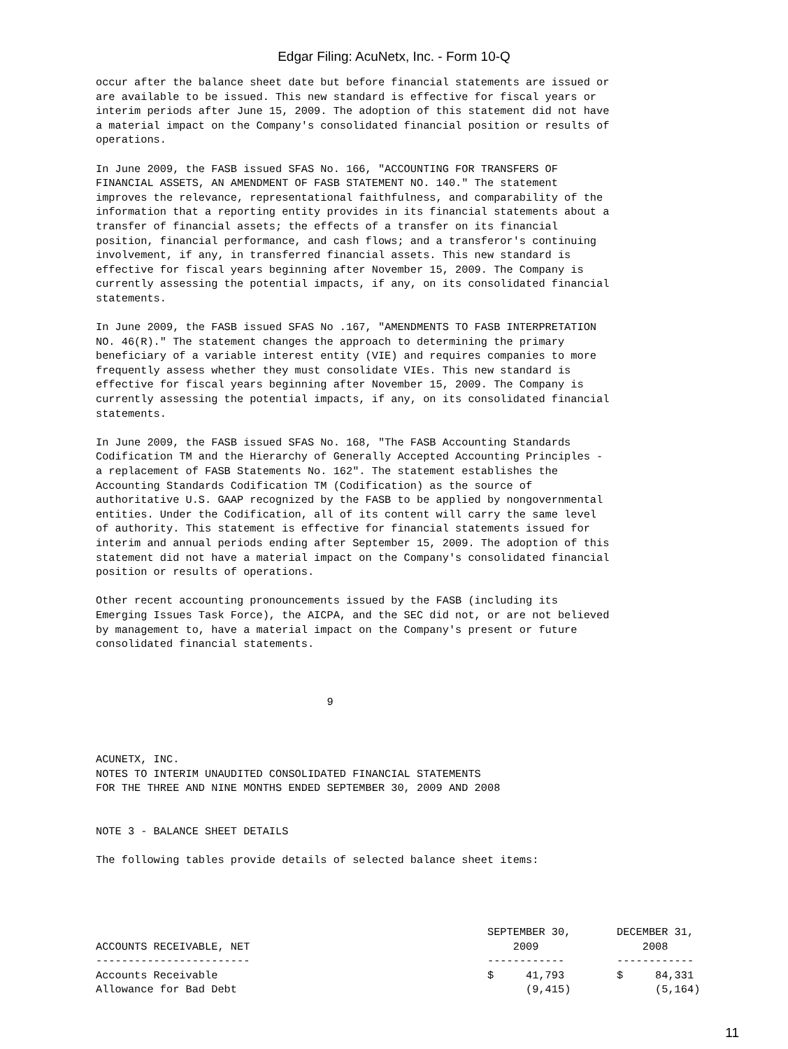Edgar Filing: AcuNetx, Inc. - Form 10-Q
occur after the balance sheet date but before financial statements are issued or are available to be issued. This new standard is effective for fiscal years or interim periods after June 15, 2009. The adoption of this statement did not have a material impact on the Company's consolidated financial position or results of operations. In June 2009, the FASB issued SFAS No. 166, "ACCOUNTING FOR TRANSFERS OF FINANCIAL ASSETS, AN AMENDMENT OF FASB STATEMENT NO. 140." The statement improves the relevance, representational faithfulness, and comparability of the information that a reporting entity provides in its financial statements about a transfer of financial assets; the effects of a transfer on its financial position, financial performance, and cash flows; and a transferor's continuing involvement, if any, in transferred financial assets. This new standard is effective for fiscal years beginning after November 15, 2009. The Company is currently assessing the potential impacts, if any, on its consolidated financial statements. In June 2009, the FASB issued SFAS No .167, "AMENDMENTS TO FASB INTERPRETATION NO. 46(R)." The statement changes the approach to determining the primary beneficiary of a variable interest entity (VIE) and requires companies to more frequently assess whether they must consolidate VIEs. This new standard is effective for fiscal years beginning after November 15, 2009. The Company is currently assessing the potential impacts, if any, on its consolidated financial statements. In June 2009, the FASB issued SFAS No. 168, "The FASB Accounting Standards Codification TM and the Hierarchy of Generally Accepted Accounting Principles - a replacement of FASB Statements No. 162". The statement establishes the Accounting Standards Codification TM (Codification) as the source of authoritative U.S. GAAP recognized by the FASB to be applied by nongovernmental entities. Under the Codification, all of its content will carry the same level of authority. This statement is effective for financial statements issued for interim and annual periods ending after September 15, 2009. The adoption of this statement did not have a material impact on the Company's consolidated financial position or results of operations. Other recent accounting pronouncements issued by the FASB (including its Emerging Issues Task Force), the AICPA, and the SEC did not, or are not believed by management to, have a material impact on the Company's present or future consolidated financial statements. 9 ACUNETX, INC. NOTES TO INTERIM UNAUDITED CONSOLIDATED FINANCIAL STATEMENTS FOR THE THREE AND NINE MONTHS ENDED SEPTEMBER 30, 2009 AND 2008 NOTE 3 - BALANCE SHEET DETAILS The following tables provide details of selected balance sheet items:
| ACCOUNTS RECEIVABLE, NET | SEPTEMBER 30, 2009 | DECEMBER 31, 2008 |
| --- | --- | --- |
| ------------------------ | ------------ | ------------ |
| Accounts Receivable | $ 41,793 | $ 84,331 |
| Allowance for Bad Debt | (9,415) | (5,164) |
11